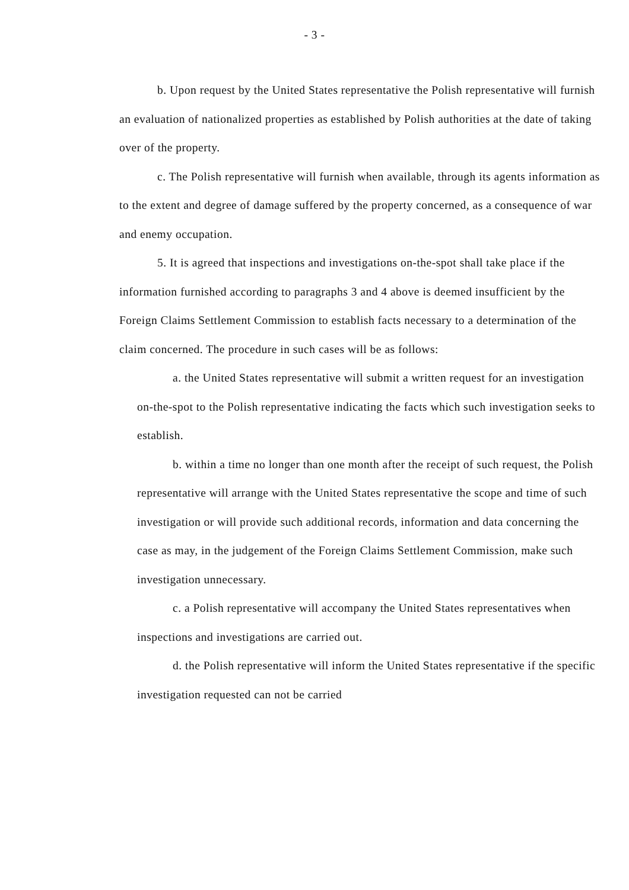- 3 -
b. Upon request by the United States representative the Polish representative will furnish an evaluation of nationalized properties as established by Polish authorities at the date of taking over of the property.
c. The Polish representative will furnish when available, through its agents information as to the extent and degree of damage suffered by the property concerned, as a consequence of war and enemy occupation.
5. It is agreed that inspections and investigations on-the-spot shall take place if the information furnished according to paragraphs 3 and 4 above is deemed insufficient by the Foreign Claims Settlement Commission to establish facts necessary to a determination of the claim concerned. The procedure in such cases will be as follows:
a. the United States representative will submit a written request for an investigation on-the-spot to the Polish representative indicating the facts which such investigation seeks to establish.
b. within a time no longer than one month after the receipt of such request, the Polish representative will arrange with the United States representative the scope and time of such investigation or will provide such additional records, information and data concerning the case as may, in the judgement of the Foreign Claims Settlement Commission, make such investigation unnecessary.
c. a Polish representative will accompany the United States representatives when inspections and investigations are carried out.
d. the Polish representative will inform the United States representative if the specific investigation requested can not be carried